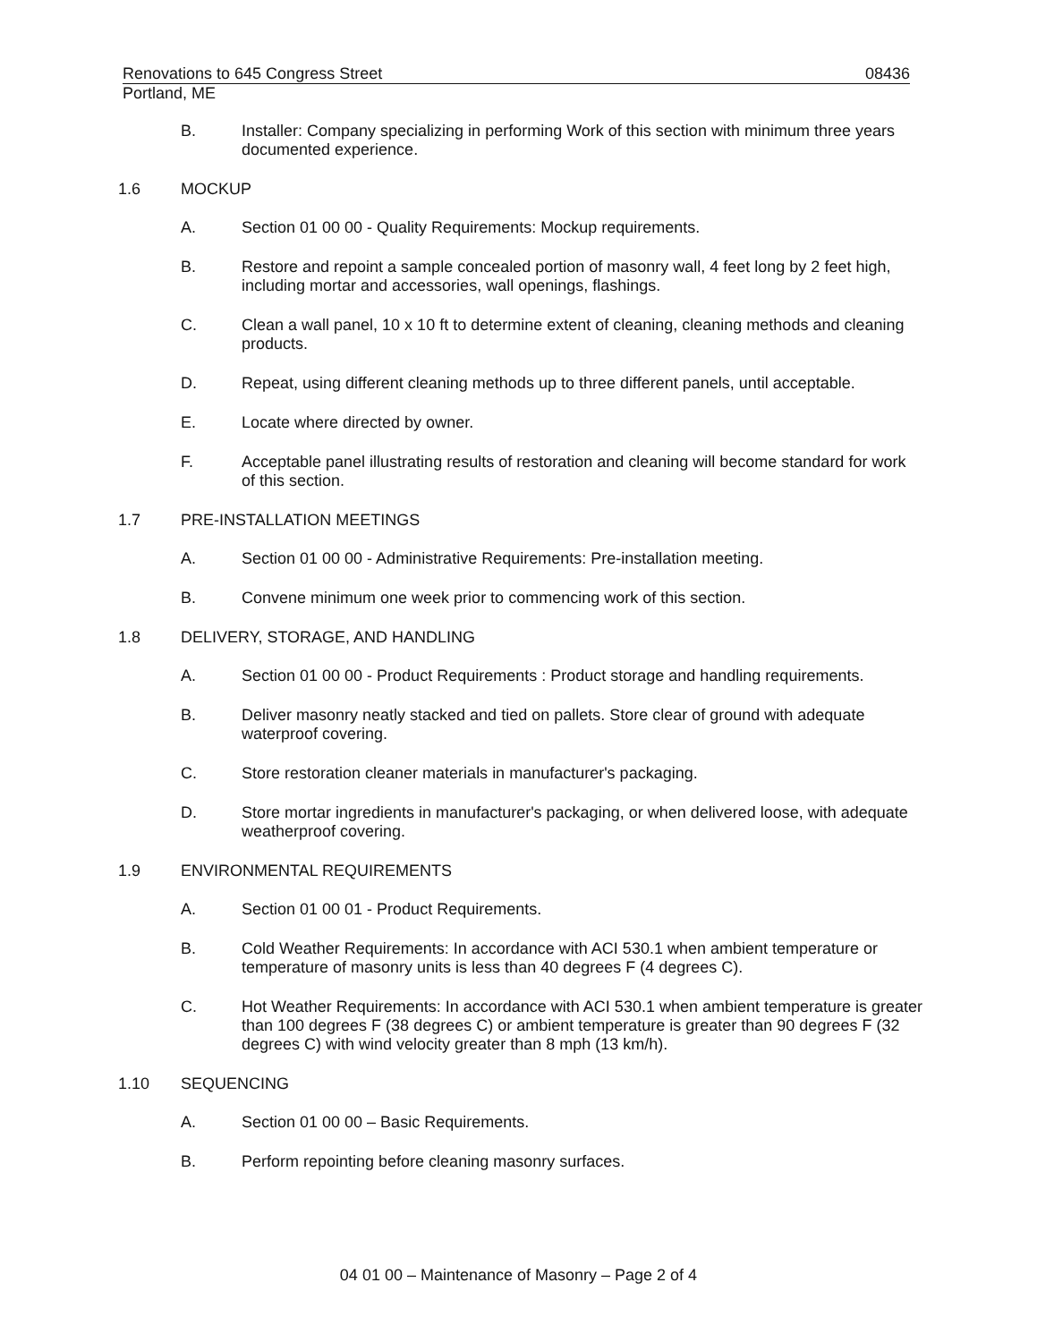Renovations to 645 Congress Street 08436
Portland, ME
B. Installer: Company specializing in performing Work of this section with minimum three years documented experience.
1.6 MOCKUP
A. Section 01 00 00 - Quality Requirements: Mockup requirements.
B. Restore and repoint a sample concealed portion of masonry wall, 4 feet long by 2 feet high, including mortar and accessories, wall openings, flashings.
C. Clean a wall panel, 10 x 10 ft to determine extent of cleaning, cleaning methods and cleaning products.
D. Repeat, using different cleaning methods up to three different panels, until acceptable.
E. Locate where directed by owner.
F. Acceptable panel illustrating results of restoration and cleaning will become standard for work of this section.
1.7 PRE-INSTALLATION MEETINGS
A. Section 01 00 00 - Administrative Requirements: Pre-installation meeting.
B. Convene minimum one week prior to commencing work of this section.
1.8 DELIVERY, STORAGE, AND HANDLING
A. Section 01 00 00 - Product Requirements : Product storage and handling requirements.
B. Deliver masonry neatly stacked and tied on pallets. Store clear of ground with adequate waterproof covering.
C. Store restoration cleaner materials in manufacturer's packaging.
D. Store mortar ingredients in manufacturer's packaging, or when delivered loose, with adequate weatherproof covering.
1.9 ENVIRONMENTAL REQUIREMENTS
A. Section 01 00 01 - Product Requirements.
B. Cold Weather Requirements: In accordance with ACI 530.1 when ambient temperature or temperature of masonry units is less than 40 degrees F (4 degrees C).
C. Hot Weather Requirements: In accordance with ACI 530.1 when ambient temperature is greater than 100 degrees F (38 degrees C) or ambient temperature is greater than 90 degrees F (32 degrees C) with wind velocity greater than 8 mph (13 km/h).
1.10 SEQUENCING
A. Section 01 00 00 – Basic Requirements.
B. Perform repointing before cleaning masonry surfaces.
04 01 00 – Maintenance of Masonry – Page 2 of 4